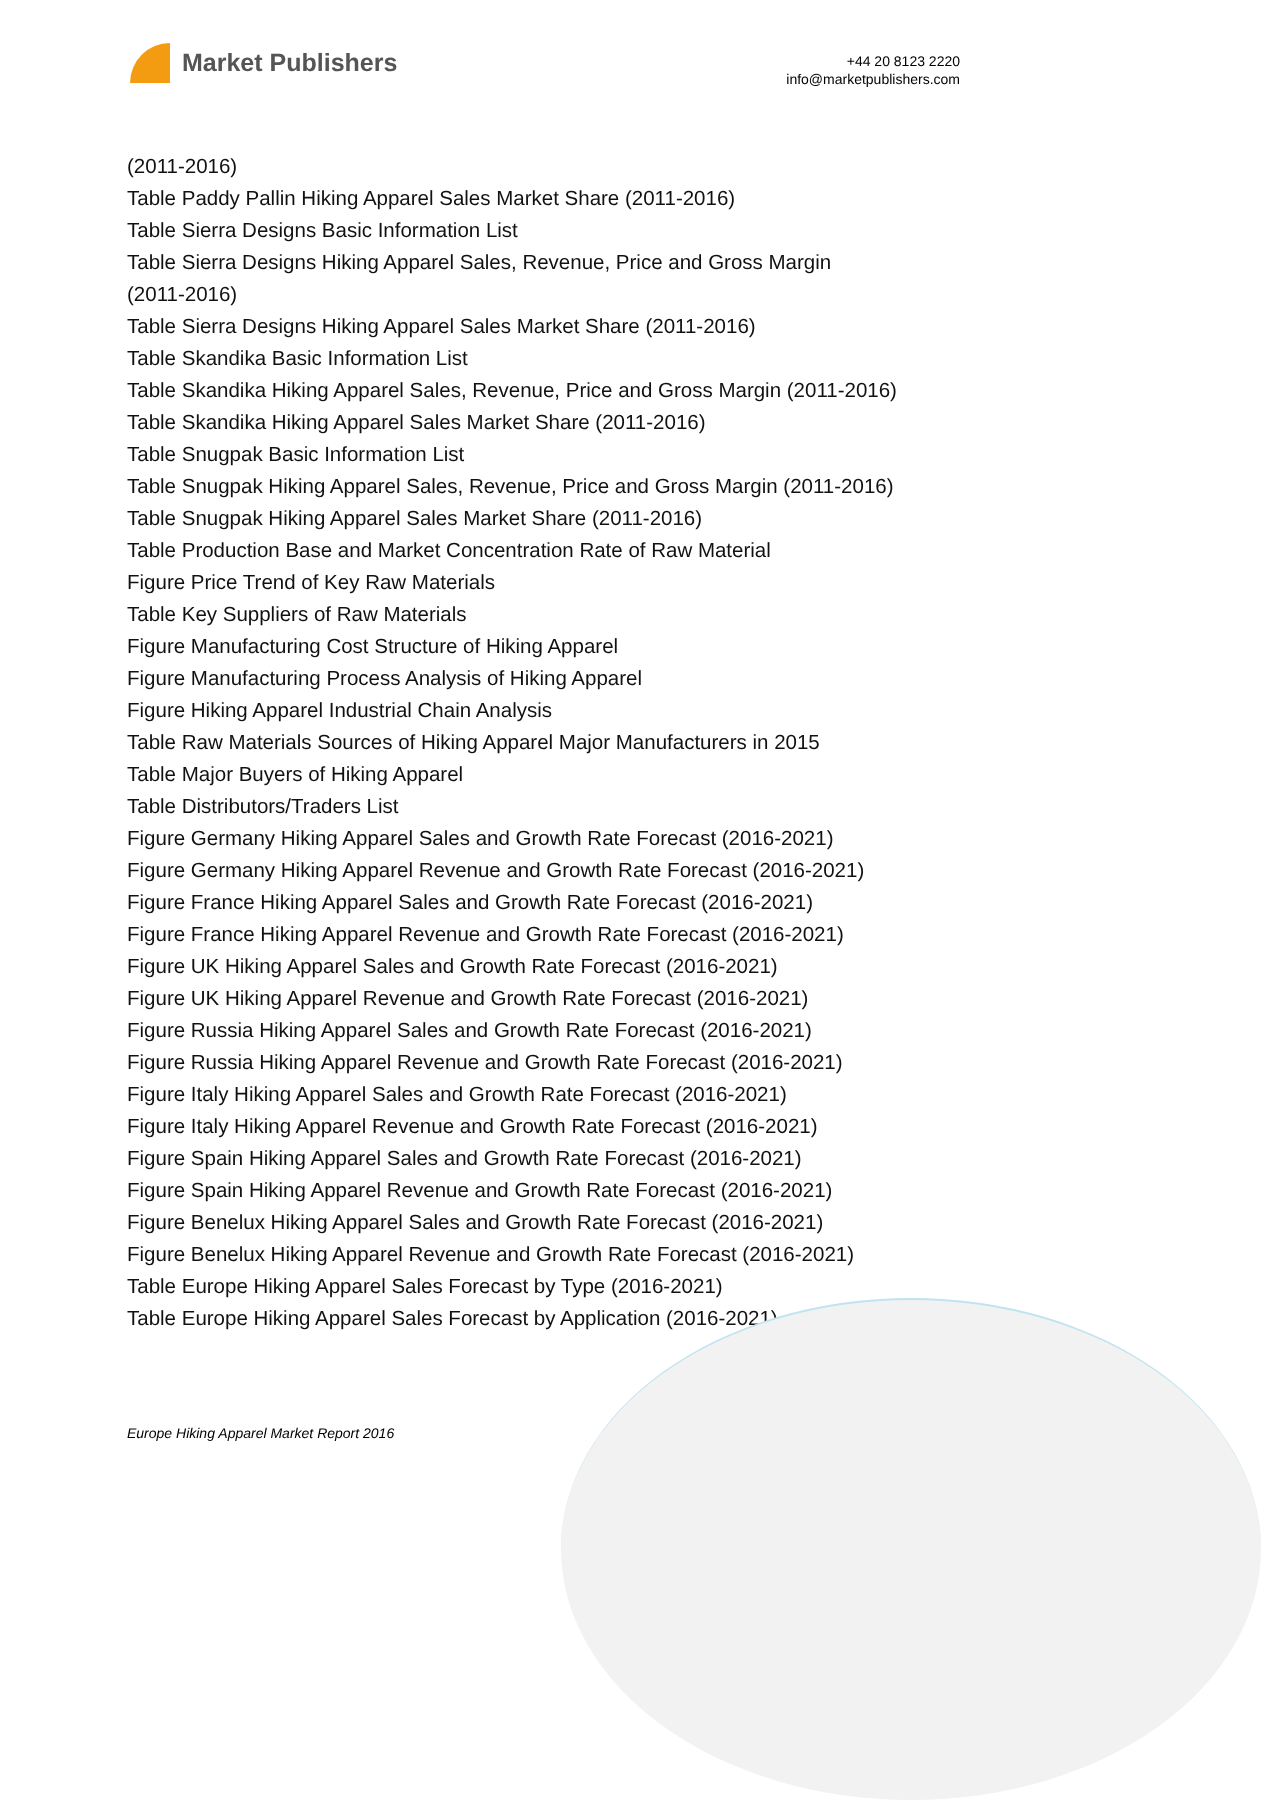Market Publishers
+44 20 8123 2220
info@marketpublishers.com
(2011-2016)
Table Paddy Pallin Hiking Apparel Sales Market Share (2011-2016)
Table Sierra Designs Basic Information List
Table Sierra Designs Hiking Apparel Sales, Revenue, Price and Gross Margin
(2011-2016)
Table Sierra Designs Hiking Apparel Sales Market Share (2011-2016)
Table Skandika Basic Information List
Table Skandika Hiking Apparel Sales, Revenue, Price and Gross Margin (2011-2016)
Table Skandika Hiking Apparel Sales Market Share (2011-2016)
Table Snugpak Basic Information List
Table Snugpak Hiking Apparel Sales, Revenue, Price and Gross Margin (2011-2016)
Table Snugpak Hiking Apparel Sales Market Share (2011-2016)
Table Production Base and Market Concentration Rate of Raw Material
Figure Price Trend of Key Raw Materials
Table Key Suppliers of Raw Materials
Figure Manufacturing Cost Structure of Hiking Apparel
Figure Manufacturing Process Analysis of Hiking Apparel
Figure Hiking Apparel Industrial Chain Analysis
Table Raw Materials Sources of Hiking Apparel Major Manufacturers in 2015
Table Major Buyers of Hiking Apparel
Table Distributors/Traders List
Figure Germany Hiking Apparel Sales and Growth Rate Forecast (2016-2021)
Figure Germany Hiking Apparel Revenue and Growth Rate Forecast (2016-2021)
Figure France Hiking Apparel Sales and Growth Rate Forecast (2016-2021)
Figure France Hiking Apparel Revenue and Growth Rate Forecast (2016-2021)
Figure UK Hiking Apparel Sales and Growth Rate Forecast (2016-2021)
Figure UK Hiking Apparel Revenue and Growth Rate Forecast (2016-2021)
Figure Russia Hiking Apparel Sales and Growth Rate Forecast (2016-2021)
Figure Russia Hiking Apparel Revenue and Growth Rate Forecast (2016-2021)
Figure Italy Hiking Apparel Sales and Growth Rate Forecast (2016-2021)
Figure Italy Hiking Apparel Revenue and Growth Rate Forecast (2016-2021)
Figure Spain Hiking Apparel Sales and Growth Rate Forecast (2016-2021)
Figure Spain Hiking Apparel Revenue and Growth Rate Forecast (2016-2021)
Figure Benelux Hiking Apparel Sales and Growth Rate Forecast (2016-2021)
Figure Benelux Hiking Apparel Revenue and Growth Rate Forecast (2016-2021)
Table Europe Hiking Apparel Sales Forecast by Type (2016-2021)
Table Europe Hiking Apparel Sales Forecast by Application (2016-2021)
Europe Hiking Apparel Market Report 2016